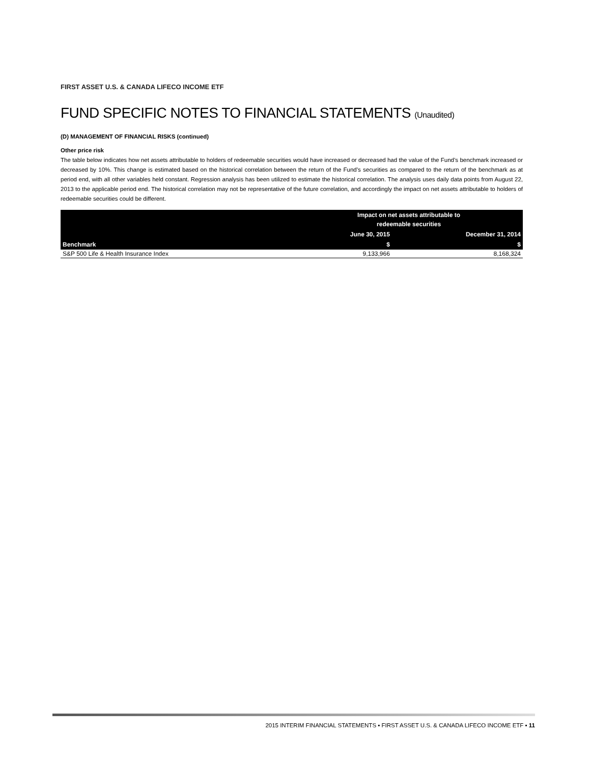FIRST ASSET U.S. & CANADA LIFECO INCOME ETF
FUND SPECIFIC NOTES TO FINANCIAL STATEMENTS (Unaudited)
(D) MANAGEMENT OF FINANCIAL RISKS (continued)
Other price risk
The table below indicates how net assets attributable to holders of redeemable securities would have increased or decreased had the value of the Fund’s benchmark increased or decreased by 10%. This change is estimated based on the historical correlation between the return of the Fund’s securities as compared to the return of the benchmark as at period end, with all other variables held constant. Regression analysis has been utilized to estimate the historical correlation. The analysis uses daily data points from August 22, 2013 to the applicable period end. The historical correlation may not be representative of the future correlation, and accordingly the impact on net assets attributable to holders of redeemable securities could be different.
| Benchmark | Impact on net assets attributable to redeemable securities | |
| --- | --- | --- |
| | June 30, 2015 | December 31, 2014 |
| | $ | $ |
| S&P 500 Life & Health Insurance Index | 9,133,966 | 8,168,324 |
2015 INTERIM FINANCIAL STATEMENTS ▪ FIRST ASSET U.S. & CANADA LIFECO INCOME ETF ▪ 11